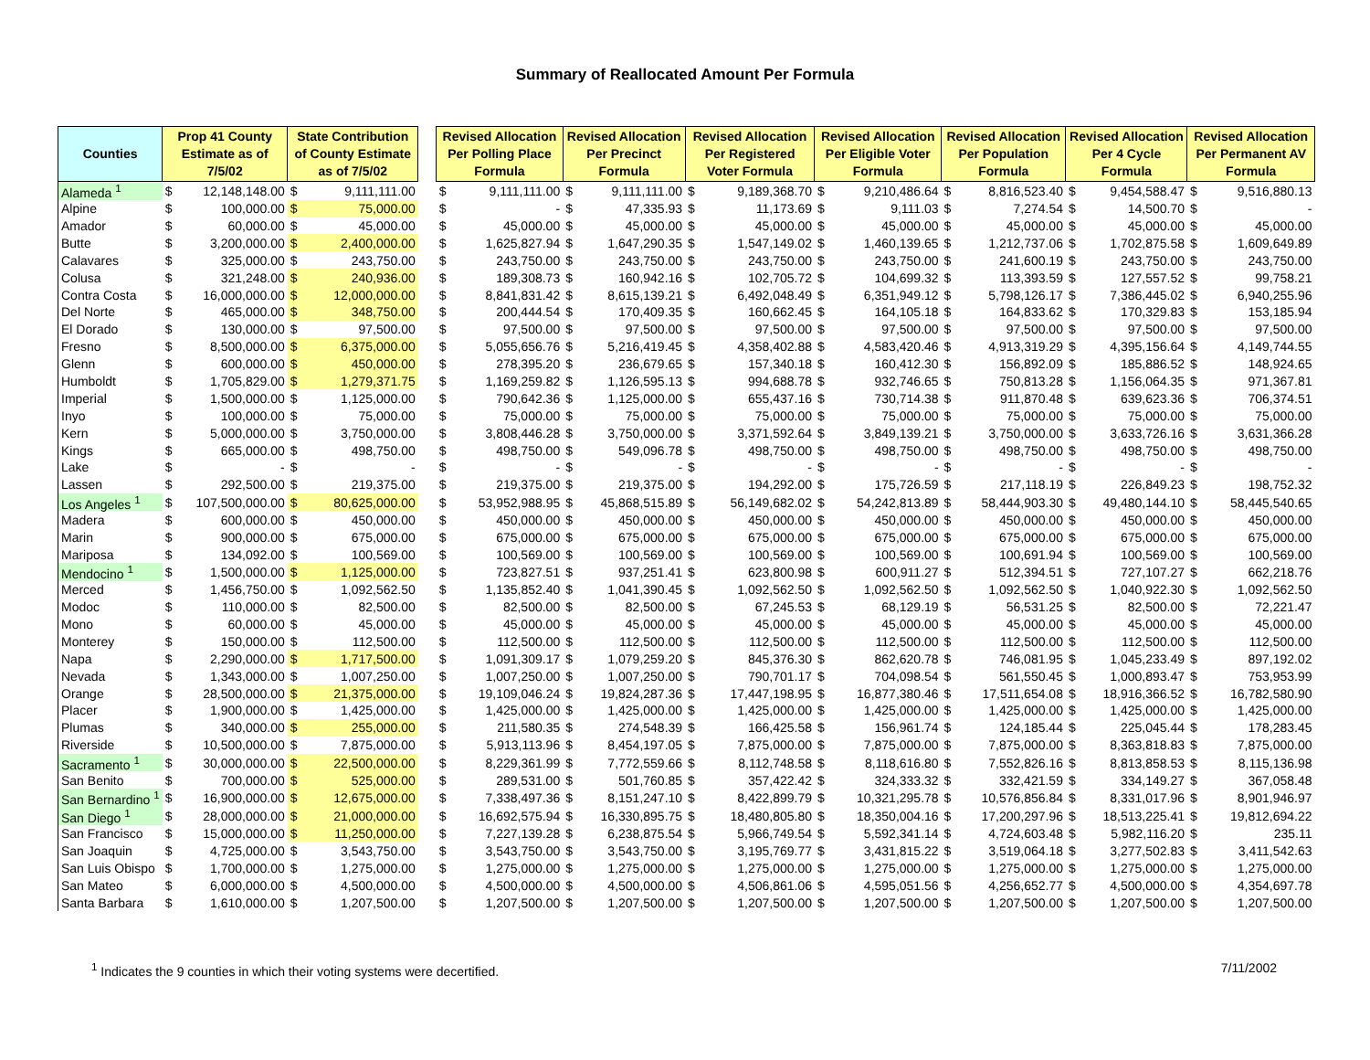Summary of Reallocated Amount Per Formula
| Counties | Prop 41 County Estimate as of 7/5/02 | | State Contribution of County Estimate as of 7/5/02 | | | Revised Allocation Per Polling Place Formula | | Revised Allocation Per Precinct Formula | | Revised Allocation Per Registered Voter Formula | | Revised Allocation Per Eligible Voter Formula | | Revised Allocation Per Population Formula | | Revised Allocation Per 4 Cycle Formula | | Revised Allocation Per Permanent AV Formula | |
| --- | --- | --- | --- | --- | --- | --- | --- | --- | --- | --- | --- | --- | --- | --- | --- | --- | --- | --- | --- |
| Alameda <sup>1</sup> | $ | 12,148,148.00 | $ | 9,111,111.00 | | $ | 9,111,111.00 | $ | 9,111,111.00 | $ | 9,189,368.70 | $ | 9,210,486.64 | $ | 8,816,523.40 | $ | 9,454,588.47 | $ | 9,516,880.13 |
| Alpine | $ | 100,000.00 | $ | 75,000.00 | | $ | - | $ | 47,335.93 | $ | 11,173.69 | $ | 9,111.03 | $ | 7,274.54 | $ | 14,500.70 | $ | - |
| Amador | $ | 60,000.00 | $ | 45,000.00 | | $ | 45,000.00 | $ | 45,000.00 | $ | 45,000.00 | $ | 45,000.00 | $ | 45,000.00 | $ | 45,000.00 | $ | 45,000.00 |
| Butte | $ | 3,200,000.00 | $ | 2,400,000.00 | | $ | 1,625,827.94 | $ | 1,647,290.35 | $ | 1,547,149.02 | $ | 1,460,139.65 | $ | 1,212,737.06 | $ | 1,702,875.58 | $ | 1,609,649.89 |
| Calavares | $ | 325,000.00 | $ | 243,750.00 | | $ | 243,750.00 | $ | 243,750.00 | $ | 243,750.00 | $ | 243,750.00 | $ | 241,600.19 | $ | 243,750.00 | $ | 243,750.00 |
| Colusa | $ | 321,248.00 | $ | 240,936.00 | | $ | 189,308.73 | $ | 160,942.16 | $ | 102,705.72 | $ | 104,699.32 | $ | 113,393.59 | $ | 127,557.52 | $ | 99,758.21 |
| Contra Costa | $ | 16,000,000.00 | $ | 12,000,000.00 | | $ | 8,841,831.42 | $ | 8,615,139.21 | $ | 6,492,048.49 | $ | 6,351,949.12 | $ | 5,798,126.17 | $ | 7,386,445.02 | $ | 6,940,255.96 |
| Del Norte | $ | 465,000.00 | $ | 348,750.00 | | $ | 200,444.54 | $ | 170,409.35 | $ | 160,662.45 | $ | 164,105.18 | $ | 164,833.62 | $ | 170,329.83 | $ | 153,185.94 |
| El Dorado | $ | 130,000.00 | $ | 97,500.00 | | $ | 97,500.00 | $ | 97,500.00 | $ | 97,500.00 | $ | 97,500.00 | $ | 97,500.00 | $ | 97,500.00 | $ | 97,500.00 |
| Fresno | $ | 8,500,000.00 | $ | 6,375,000.00 | | $ | 5,055,656.76 | $ | 5,216,419.45 | $ | 4,358,402.88 | $ | 4,583,420.46 | $ | 4,913,319.29 | $ | 4,395,156.64 | $ | 4,149,744.55 |
| Glenn | $ | 600,000.00 | $ | 450,000.00 | | $ | 278,395.20 | $ | 236,679.65 | $ | 157,340.18 | $ | 160,412.30 | $ | 156,892.09 | $ | 185,886.52 | $ | 148,924.65 |
| Humboldt | $ | 1,705,829.00 | $ | 1,279,371.75 | | $ | 1,169,259.82 | $ | 1,126,595.13 | $ | 994,688.78 | $ | 932,746.65 | $ | 750,813.28 | $ | 1,156,064.35 | $ | 971,367.81 |
| Imperial | $ | 1,500,000.00 | $ | 1,125,000.00 | | $ | 790,642.36 | $ | 1,125,000.00 | $ | 655,437.16 | $ | 730,714.38 | $ | 911,870.48 | $ | 639,623.36 | $ | 706,374.51 |
| Inyo | $ | 100,000.00 | $ | 75,000.00 | | $ | 75,000.00 | $ | 75,000.00 | $ | 75,000.00 | $ | 75,000.00 | $ | 75,000.00 | $ | 75,000.00 | $ | 75,000.00 |
| Kern | $ | 5,000,000.00 | $ | 3,750,000.00 | | $ | 3,808,446.28 | $ | 3,750,000.00 | $ | 3,371,592.64 | $ | 3,849,139.21 | $ | 3,750,000.00 | $ | 3,633,726.16 | $ | 3,631,366.28 |
| Kings | $ | 665,000.00 | $ | 498,750.00 | | $ | 498,750.00 | $ | 549,096.78 | $ | 498,750.00 | $ | 498,750.00 | $ | 498,750.00 | $ | 498,750.00 | $ | 498,750.00 |
| Lake | $ | - | $ | - | | $ | - | $ | - | $ | - | $ | - | $ | - | $ | - | $ | - |
| Lassen | $ | 292,500.00 | $ | 219,375.00 | | $ | 219,375.00 | $ | 219,375.00 | $ | 194,292.00 | $ | 175,726.59 | $ | 217,118.19 | $ | 226,849.23 | $ | 198,752.32 |
| Los Angeles <sup>1</sup> | $ | 107,500,000.00 | $ | 80,625,000.00 | | $ | 53,952,988.95 | $ | 45,868,515.89 | $ | 56,149,682.02 | $ | 54,242,813.89 | $ | 58,444,903.30 | $ | 49,480,144.10 | $ | 58,445,540.65 |
| Madera | $ | 600,000.00 | $ | 450,000.00 | | $ | 450,000.00 | $ | 450,000.00 | $ | 450,000.00 | $ | 450,000.00 | $ | 450,000.00 | $ | 450,000.00 | $ | 450,000.00 |
| Marin | $ | 900,000.00 | $ | 675,000.00 | | $ | 675,000.00 | $ | 675,000.00 | $ | 675,000.00 | $ | 675,000.00 | $ | 675,000.00 | $ | 675,000.00 | $ | 675,000.00 |
| Mariposa | $ | 134,092.00 | $ | 100,569.00 | | $ | 100,569.00 | $ | 100,569.00 | $ | 100,569.00 | $ | 100,569.00 | $ | 100,691.94 | $ | 100,569.00 | $ | 100,569.00 |
| Mendocino <sup>1</sup> | $ | 1,500,000.00 | $ | 1,125,000.00 | | $ | 723,827.51 | $ | 937,251.41 | $ | 623,800.98 | $ | 600,911.27 | $ | 512,394.51 | $ | 727,107.27 | $ | 662,218.76 |
| Merced | $ | 1,456,750.00 | $ | 1,092,562.50 | | $ | 1,135,852.40 | $ | 1,041,390.45 | $ | 1,092,562.50 | $ | 1,092,562.50 | $ | 1,092,562.50 | $ | 1,040,922.30 | $ | 1,092,562.50 |
| Modoc | $ | 110,000.00 | $ | 82,500.00 | | $ | 82,500.00 | $ | 82,500.00 | $ | 67,245.53 | $ | 68,129.19 | $ | 56,531.25 | $ | 82,500.00 | $ | 72,221.47 |
| Mono | $ | 60,000.00 | $ | 45,000.00 | | $ | 45,000.00 | $ | 45,000.00 | $ | 45,000.00 | $ | 45,000.00 | $ | 45,000.00 | $ | 45,000.00 | $ | 45,000.00 |
| Monterey | $ | 150,000.00 | $ | 112,500.00 | | $ | 112,500.00 | $ | 112,500.00 | $ | 112,500.00 | $ | 112,500.00 | $ | 112,500.00 | $ | 112,500.00 | $ | 112,500.00 |
| Napa | $ | 2,290,000.00 | $ | 1,717,500.00 | | $ | 1,091,309.17 | $ | 1,079,259.20 | $ | 845,376.30 | $ | 862,620.78 | $ | 746,081.95 | $ | 1,045,233.49 | $ | 897,192.02 |
| Nevada | $ | 1,343,000.00 | $ | 1,007,250.00 | | $ | 1,007,250.00 | $ | 1,007,250.00 | $ | 790,701.17 | $ | 704,098.54 | $ | 561,550.45 | $ | 1,000,893.47 | $ | 753,953.99 |
| Orange | $ | 28,500,000.00 | $ | 21,375,000.00 | | $ | 19,109,046.24 | $ | 19,824,287.36 | $ | 17,447,198.95 | $ | 16,877,380.46 | $ | 17,511,654.08 | $ | 18,916,366.52 | $ | 16,782,580.90 |
| Placer | $ | 1,900,000.00 | $ | 1,425,000.00 | | $ | 1,425,000.00 | $ | 1,425,000.00 | $ | 1,425,000.00 | $ | 1,425,000.00 | $ | 1,425,000.00 | $ | 1,425,000.00 | $ | 1,425,000.00 |
| Plumas | $ | 340,000.00 | $ | 255,000.00 | | $ | 211,580.35 | $ | 274,548.39 | $ | 166,425.58 | $ | 156,961.74 | $ | 124,185.44 | $ | 225,045.44 | $ | 178,283.45 |
| Riverside | $ | 10,500,000.00 | $ | 7,875,000.00 | | $ | 5,913,113.96 | $ | 8,454,197.05 | $ | 7,875,000.00 | $ | 7,875,000.00 | $ | 7,875,000.00 | $ | 8,363,818.83 | $ | 7,875,000.00 |
| Sacramento <sup>1</sup> | $ | 30,000,000.00 | $ | 22,500,000.00 | | $ | 8,229,361.99 | $ | 7,772,559.66 | $ | 8,112,748.58 | $ | 8,118,616.80 | $ | 7,552,826.16 | $ | 8,813,858.53 | $ | 8,115,136.98 |
| San Benito | $ | 700,000.00 | $ | 525,000.00 | | $ | 289,531.00 | $ | 501,760.85 | $ | 357,422.42 | $ | 324,333.32 | $ | 332,421.59 | $ | 334,149.27 | $ | 367,058.48 |
| San Bernardino <sup>1</sup> | $ | 16,900,000.00 | $ | 12,675,000.00 | | $ | 7,338,497.36 | $ | 8,151,247.10 | $ | 8,422,899.79 | $ | 10,321,295.78 | $ | 10,576,856.84 | $ | 8,331,017.96 | $ | 8,901,946.97 |
| San Diego <sup>1</sup> | $ | 28,000,000.00 | $ | 21,000,000.00 | | $ | 16,692,575.94 | $ | 16,330,895.75 | $ | 18,480,805.80 | $ | 18,350,004.16 | $ | 17,200,297.96 | $ | 18,513,225.41 | $ | 19,812,694.22 |
| San Francisco | $ | 15,000,000.00 | $ | 11,250,000.00 | | $ | 7,227,139.28 | $ | 6,238,875.54 | $ | 5,966,749.54 | $ | 5,592,341.14 | $ | 4,724,603.48 | $ | 5,982,116.20 | $ | 235.11 |
| San Joaquin | $ | 4,725,000.00 | $ | 3,543,750.00 | | $ | 3,543,750.00 | $ | 3,543,750.00 | $ | 3,195,769.77 | $ | 3,431,815.22 | $ | 3,519,064.18 | $ | 3,277,502.83 | $ | 3,411,542.63 |
| San Luis Obispo | $ | 1,700,000.00 | $ | 1,275,000.00 | | $ | 1,275,000.00 | $ | 1,275,000.00 | $ | 1,275,000.00 | $ | 1,275,000.00 | $ | 1,275,000.00 | $ | 1,275,000.00 | $ | 1,275,000.00 |
| San Mateo | $ | 6,000,000.00 | $ | 4,500,000.00 | | $ | 4,500,000.00 | $ | 4,500,000.00 | $ | 4,506,861.06 | $ | 4,595,051.56 | $ | 4,256,652.77 | $ | 4,500,000.00 | $ | 4,354,697.78 |
| Santa Barbara | $ | 1,610,000.00 | $ | 1,207,500.00 | | $ | 1,207,500.00 | $ | 1,207,500.00 | $ | 1,207,500.00 | $ | 1,207,500.00 | $ | 1,207,500.00 | $ | 1,207,500.00 | $ | 1,207,500.00 |
<sup>1</sup> Indicates the 9 counties in which their voting systems were decertified. 7/11/2002